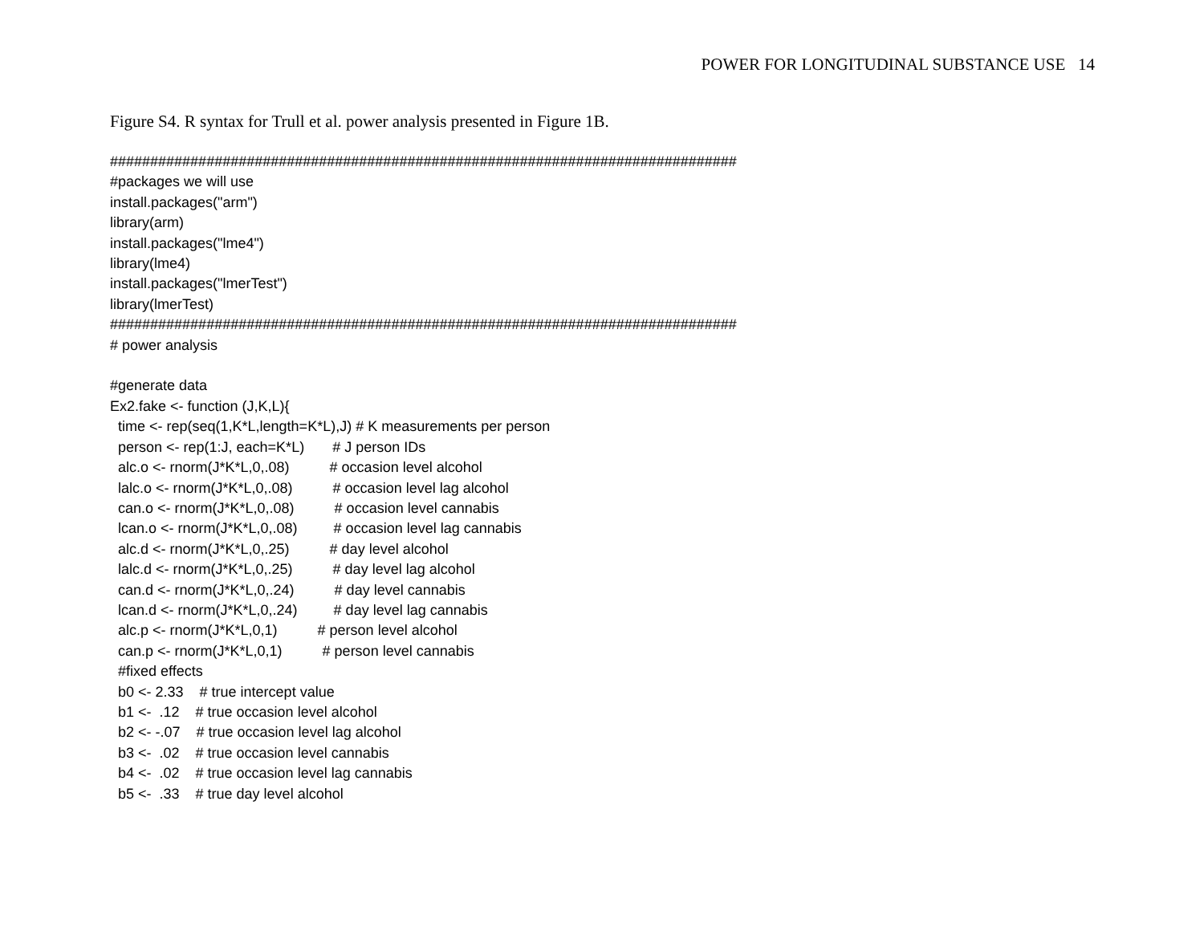POWER FOR LONGITUDINAL SUBSTANCE USE 14
Figure S4. R syntax for Trull et al. power analysis presented in Figure 1B.
##############################################################################
#packages we will use
install.packages("arm")
library(arm)
install.packages("lme4")
library(lme4)
install.packages("lmerTest")
library(lmerTest)
##############################################################################
# power analysis

#generate data
Ex2.fake <- function (J,K,L){
  time <- rep(seq(1,K*L,length=K*L),J) # K measurements per person
  person <- rep(1:J, each=K*L)       # J person IDs
  alc.o <- rnorm(J*K*L,0,.08)          # occasion level alcohol
  lalc.o <- rnorm(J*K*L,0,.08)          # occasion level lag alcohol
  can.o <- rnorm(J*K*L,0,.08)          # occasion level cannabis
  lcan.o <- rnorm(J*K*L,0,.08)         # occasion level lag cannabis
  alc.d <- rnorm(J*K*L,0,.25)          # day level alcohol
  lalc.d <- rnorm(J*K*L,0,.25)          # day level lag alcohol
  can.d <- rnorm(J*K*L,0,.24)          # day level cannabis
  lcan.d <- rnorm(J*K*L,0,.24)         # day level lag cannabis
  alc.p <- rnorm(J*K*L,0,1)          # person level alcohol
  can.p <- rnorm(J*K*L,0,1)          # person level cannabis
  #fixed effects
  b0 <- 2.33    # true intercept value
  b1 <-  .12    # true occasion level alcohol
  b2 <- -.07    # true occasion level lag alcohol
  b3 <-  .02    # true occasion level cannabis
  b4 <-  .02    # true occasion level lag cannabis
  b5 <-  .33    # true day level alcohol